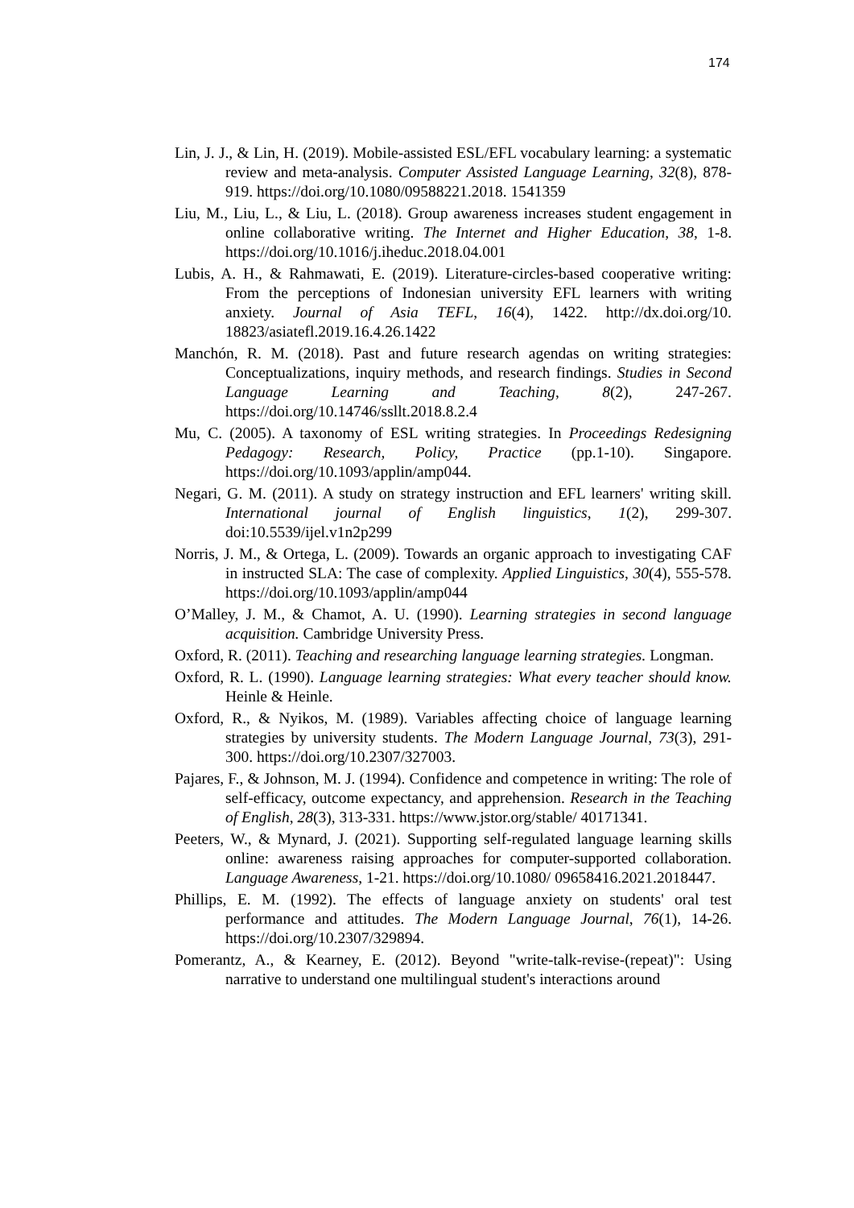174
Lin, J. J., & Lin, H. (2019). Mobile-assisted ESL/EFL vocabulary learning: a systematic review and meta-analysis. Computer Assisted Language Learning, 32(8), 878-919. https://doi.org/10.1080/09588221.2018. 1541359
Liu, M., Liu, L., & Liu, L. (2018). Group awareness increases student engagement in online collaborative writing. The Internet and Higher Education, 38, 1-8. https://doi.org/10.1016/j.iheduc.2018.04.001
Lubis, A. H., & Rahmawati, E. (2019). Literature-circles-based cooperative writing: From the perceptions of Indonesian university EFL learners with writing anxiety. Journal of Asia TEFL, 16(4), 1422. http://dx.doi.org/10. 18823/asiatefl.2019.16.4.26.1422
Manchón, R. M. (2018). Past and future research agendas on writing strategies: Conceptualizations, inquiry methods, and research findings. Studies in Second Language Learning and Teaching, 8(2), 247-267. https://doi.org/10.14746/ssllt.2018.8.2.4
Mu, C. (2005). A taxonomy of ESL writing strategies. In Proceedings Redesigning Pedagogy: Research, Policy, Practice (pp.1-10). Singapore. https://doi.org/10.1093/applin/amp044.
Negari, G. M. (2011). A study on strategy instruction and EFL learners' writing skill. International journal of English linguistics, 1(2), 299-307. doi:10.5539/ijel.v1n2p299
Norris, J. M., & Ortega, L. (2009). Towards an organic approach to investigating CAF in instructed SLA: The case of complexity. Applied Linguistics, 30(4), 555-578. https://doi.org/10.1093/applin/amp044
O’Malley, J. M., & Chamot, A. U. (1990). Learning strategies in second language acquisition. Cambridge University Press.
Oxford, R. (2011). Teaching and researching language learning strategies. Longman.
Oxford, R. L. (1990). Language learning strategies: What every teacher should know. Heinle & Heinle.
Oxford, R., & Nyikos, M. (1989). Variables affecting choice of language learning strategies by university students. The Modern Language Journal, 73(3), 291-300. https://doi.org/10.2307/327003.
Pajares, F., & Johnson, M. J. (1994). Confidence and competence in writing: The role of self-efficacy, outcome expectancy, and apprehension. Research in the Teaching of English, 28(3), 313-331. https://www.jstor.org/stable/ 40171341.
Peeters, W., & Mynard, J. (2021). Supporting self-regulated language learning skills online: awareness raising approaches for computer-supported collaboration. Language Awareness, 1-21. https://doi.org/10.1080/ 09658416.2021.2018447.
Phillips, E. M. (1992). The effects of language anxiety on students' oral test performance and attitudes. The Modern Language Journal, 76(1), 14-26. https://doi.org/10.2307/329894.
Pomerantz, A., & Kearney, E. (2012). Beyond "write-talk-revise-(repeat)": Using narrative to understand one multilingual student's interactions around